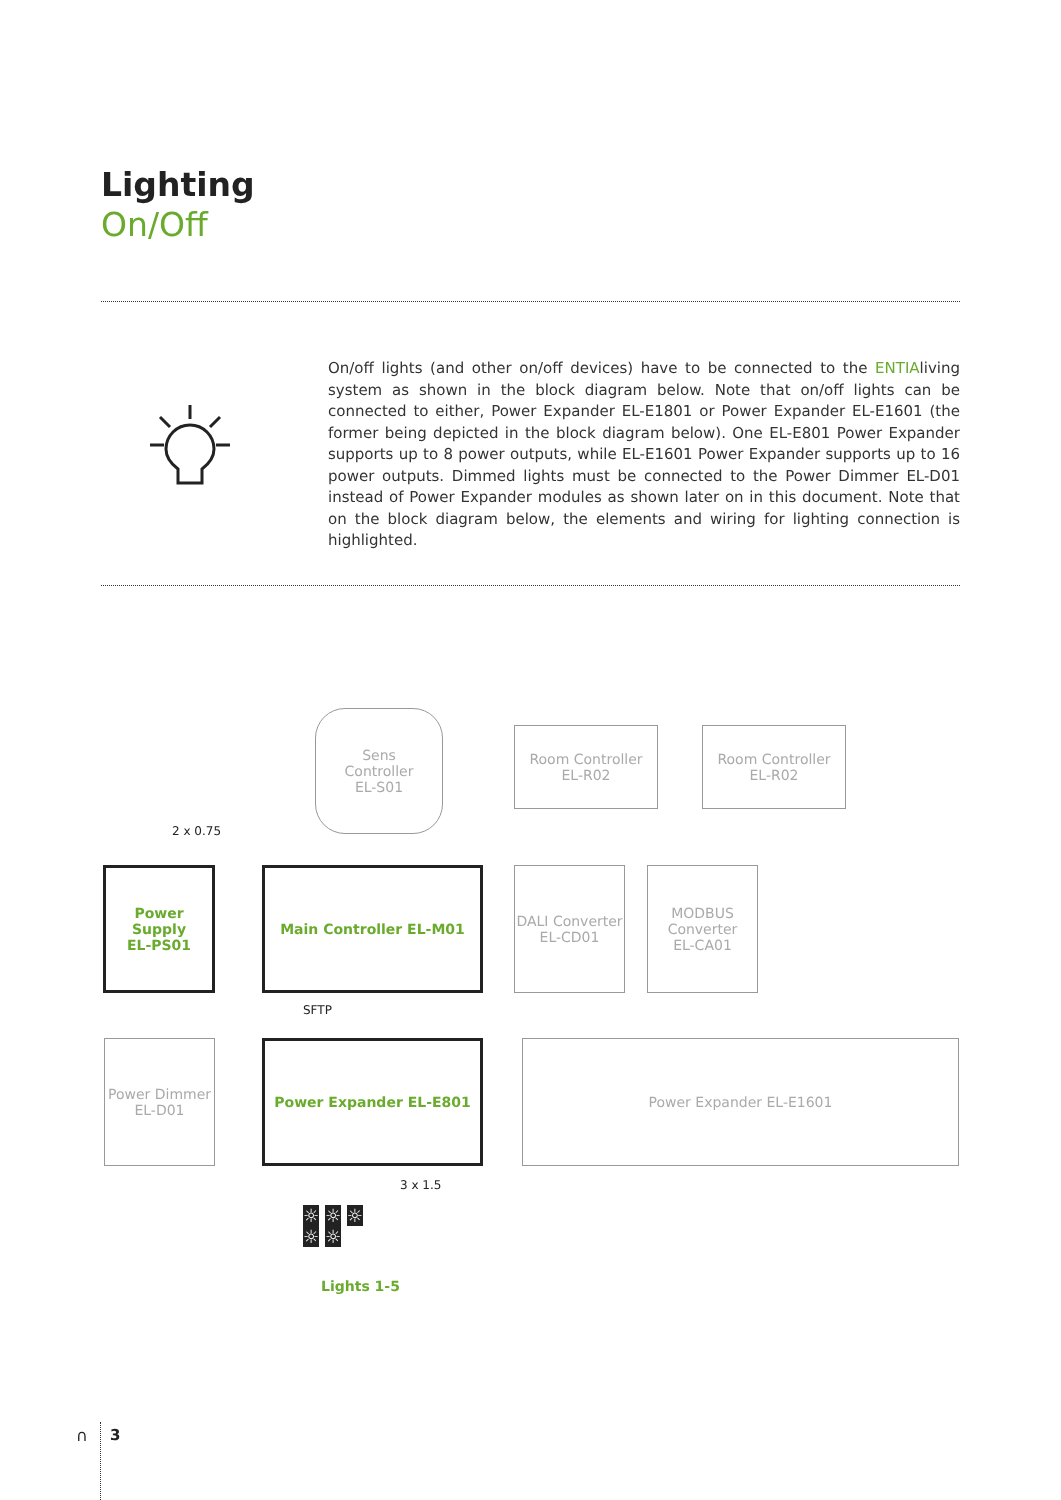Lighting
On/Off
On/off lights (and other on/off devices) have to be connected to the ENTIAliving system as shown in the block diagram below. Note that on/off lights can be connected to either, Power Expander EL-E1801 or Power Expander EL-E1601 (the former being depicted in the block diagram below). One EL-E801 Power Expander supports up to 8 power outputs, while EL-E1601 Power Expander supports up to 16 power outputs. Dimmed lights must be connected to the Power Dimmer EL-D01 instead of Power Expander modules as shown later on in this document. Note that on the block diagram below, the elements and wiring for lighting connection is highlighted.
Sens
Controller
EL-S01
Room Controller
EL-R02
Room Controller
EL-R02
2 x 0.75
Power Supply
EL-PS01
Main Controller EL-M01
DALI Converter
EL-CD01
MODBUS
Converter
EL-CA01
SFTP
Power Dimmer
EL-D01
Power Expander EL-E801 Power Expander EL-E1601
3 x 1.5
☼ ☼ ☼
☼ ☼
Lights 1-5
∩ 3